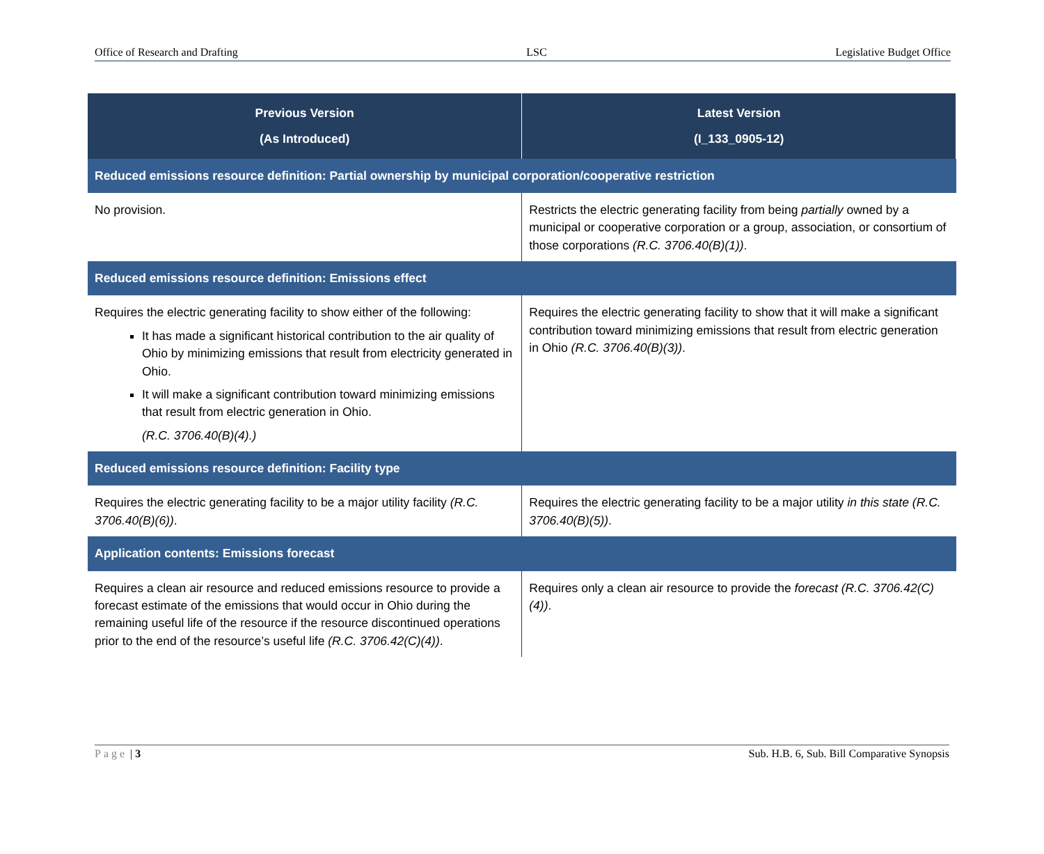Office of Research and Drafting LSC Legislative Budget Office
| Previous Version (As Introduced) | Latest Version (I_133_0905-12) |
| --- | --- |
| Reduced emissions resource definition: Partial ownership by municipal corporation/cooperative restriction | |
| No provision. | Restricts the electric generating facility from being partially owned by a municipal or cooperative corporation or a group, association, or consortium of those corporations (R.C. 3706.40(B)(1)) . |
| Reduced emissions resource definition: Emissions effect | |
| Requires the electric generating facility to show either of the following: It has made a significant historical contribution to the air quality of Ohio by minimizing emissions that result from electricity generated in Ohio. It will make a significant contribution toward minimizing emissions that result from electric generation in Ohio. (R.C. 3706.40(B)(4).) | Requires the electric generating facility to show that it will make a significant contribution toward minimizing emissions that result from electric generation in Ohio (R.C. 3706.40(B)(3)) . |
| Reduced emissions resource definition: Facility type | |
| Requires the electric generating facility to be a major utility facility (R.C. 3706.40(B)(6)) . | Requires the electric generating facility to be a major utility in this state (R.C. 3706.40(B)(5)) . |
| Application contents: Emissions forecast | |
| Requires a clean air resource and reduced emissions resource to provide a forecast estimate of the emissions that would occur in Ohio during the remaining useful life of the resource if the resource discontinued operations prior to the end of the resource’s useful life (R.C. 3706.42(C)(4)) . | Requires only a clean air resource to provide the forecast (R.C. 3706.42(C)(4)) . |
Page | 3 Sub. H.B. 6, Sub. Bill Comparative Synopsis